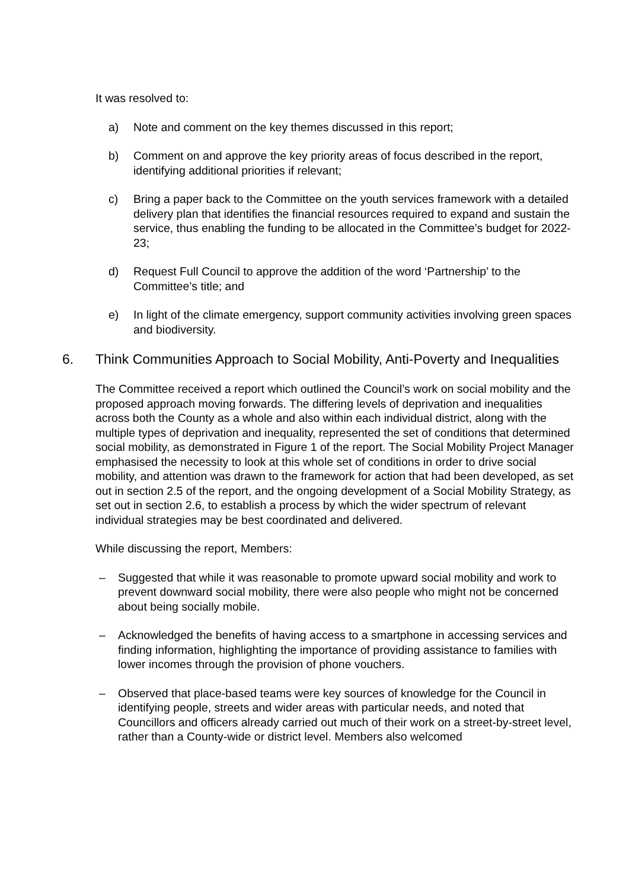It was resolved to:
a) Note and comment on the key themes discussed in this report;
b) Comment on and approve the key priority areas of focus described in the report, identifying additional priorities if relevant;
c) Bring a paper back to the Committee on the youth services framework with a detailed delivery plan that identifies the financial resources required to expand and sustain the service, thus enabling the funding to be allocated in the Committee’s budget for 2022-23;
d) Request Full Council to approve the addition of the word ‘Partnership’ to the Committee’s title; and
e) In light of the climate emergency, support community activities involving green spaces and biodiversity.
6. Think Communities Approach to Social Mobility, Anti-Poverty and Inequalities
The Committee received a report which outlined the Council’s work on social mobility and the proposed approach moving forwards. The differing levels of deprivation and inequalities across both the County as a whole and also within each individual district, along with the multiple types of deprivation and inequality, represented the set of conditions that determined social mobility, as demonstrated in Figure 1 of the report. The Social Mobility Project Manager emphasised the necessity to look at this whole set of conditions in order to drive social mobility, and attention was drawn to the framework for action that had been developed, as set out in section 2.5 of the report, and the ongoing development of a Social Mobility Strategy, as set out in section 2.6, to establish a process by which the wider spectrum of relevant individual strategies may be best coordinated and delivered.
While discussing the report, Members:
– Suggested that while it was reasonable to promote upward social mobility and work to prevent downward social mobility, there were also people who might not be concerned about being socially mobile.
– Acknowledged the benefits of having access to a smartphone in accessing services and finding information, highlighting the importance of providing assistance to families with lower incomes through the provision of phone vouchers.
– Observed that place-based teams were key sources of knowledge for the Council in identifying people, streets and wider areas with particular needs, and noted that Councillors and officers already carried out much of their work on a street-by-street level, rather than a County-wide or district level. Members also welcomed